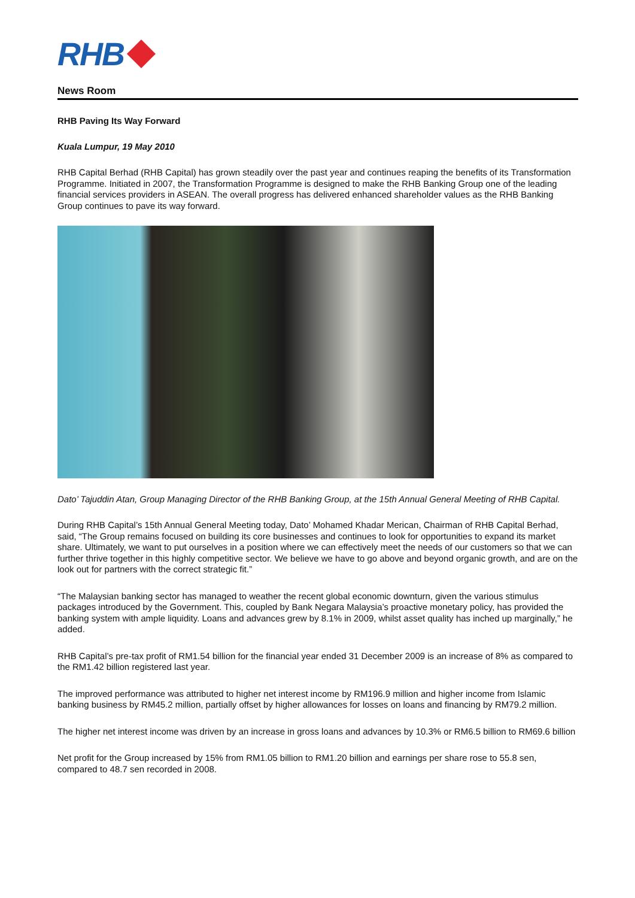RHB
News Room
RHB Paving Its Way Forward
Kuala Lumpur, 19 May 2010
RHB Capital Berhad (RHB Capital) has grown steadily over the past year and continues reaping the benefits of its Transformation Programme. Initiated in 2007, the Transformation Programme is designed to make the RHB Banking Group one of the leading financial services providers in ASEAN. The overall progress has delivered enhanced shareholder values as the RHB Banking Group continues to pave its way forward.
Dato’ Tajuddin Atan, Group Managing Director of the RHB Banking Group, at the 15th Annual General Meeting of RHB Capital.
During RHB Capital’s 15th Annual General Meeting today, Dato’ Mohamed Khadar Merican, Chairman of RHB Capital Berhad, said, “The Group remains focused on building its core businesses and continues to look for opportunities to expand its market share. Ultimately, we want to put ourselves in a position where we can effectively meet the needs of our customers so that we can further thrive together in this highly competitive sector. We believe we have to go above and beyond organic growth, and are on the look out for partners with the correct strategic fit.”
“The Malaysian banking sector has managed to weather the recent global economic downturn, given the various stimulus packages introduced by the Government. This, coupled by Bank Negara Malaysia’s proactive monetary policy, has provided the banking system with ample liquidity. Loans and advances grew by 8.1% in 2009, whilst asset quality has inched up marginally,” he added.
RHB Capital’s pre-tax profit of RM1.54 billion for the financial year ended 31 December 2009 is an increase of 8% as compared to the RM1.42 billion registered last year.
The improved performance was attributed to higher net interest income by RM196.9 million and higher income from Islamic banking business by RM45.2 million, partially offset by higher allowances for losses on loans and financing by RM79.2 million.
The higher net interest income was driven by an increase in gross loans and advances by 10.3% or RM6.5 billion to RM69.6 billion
Net profit for the Group increased by 15% from RM1.05 billion to RM1.20 billion and earnings per share rose to 55.8 sen, compared to 48.7 sen recorded in 2008.